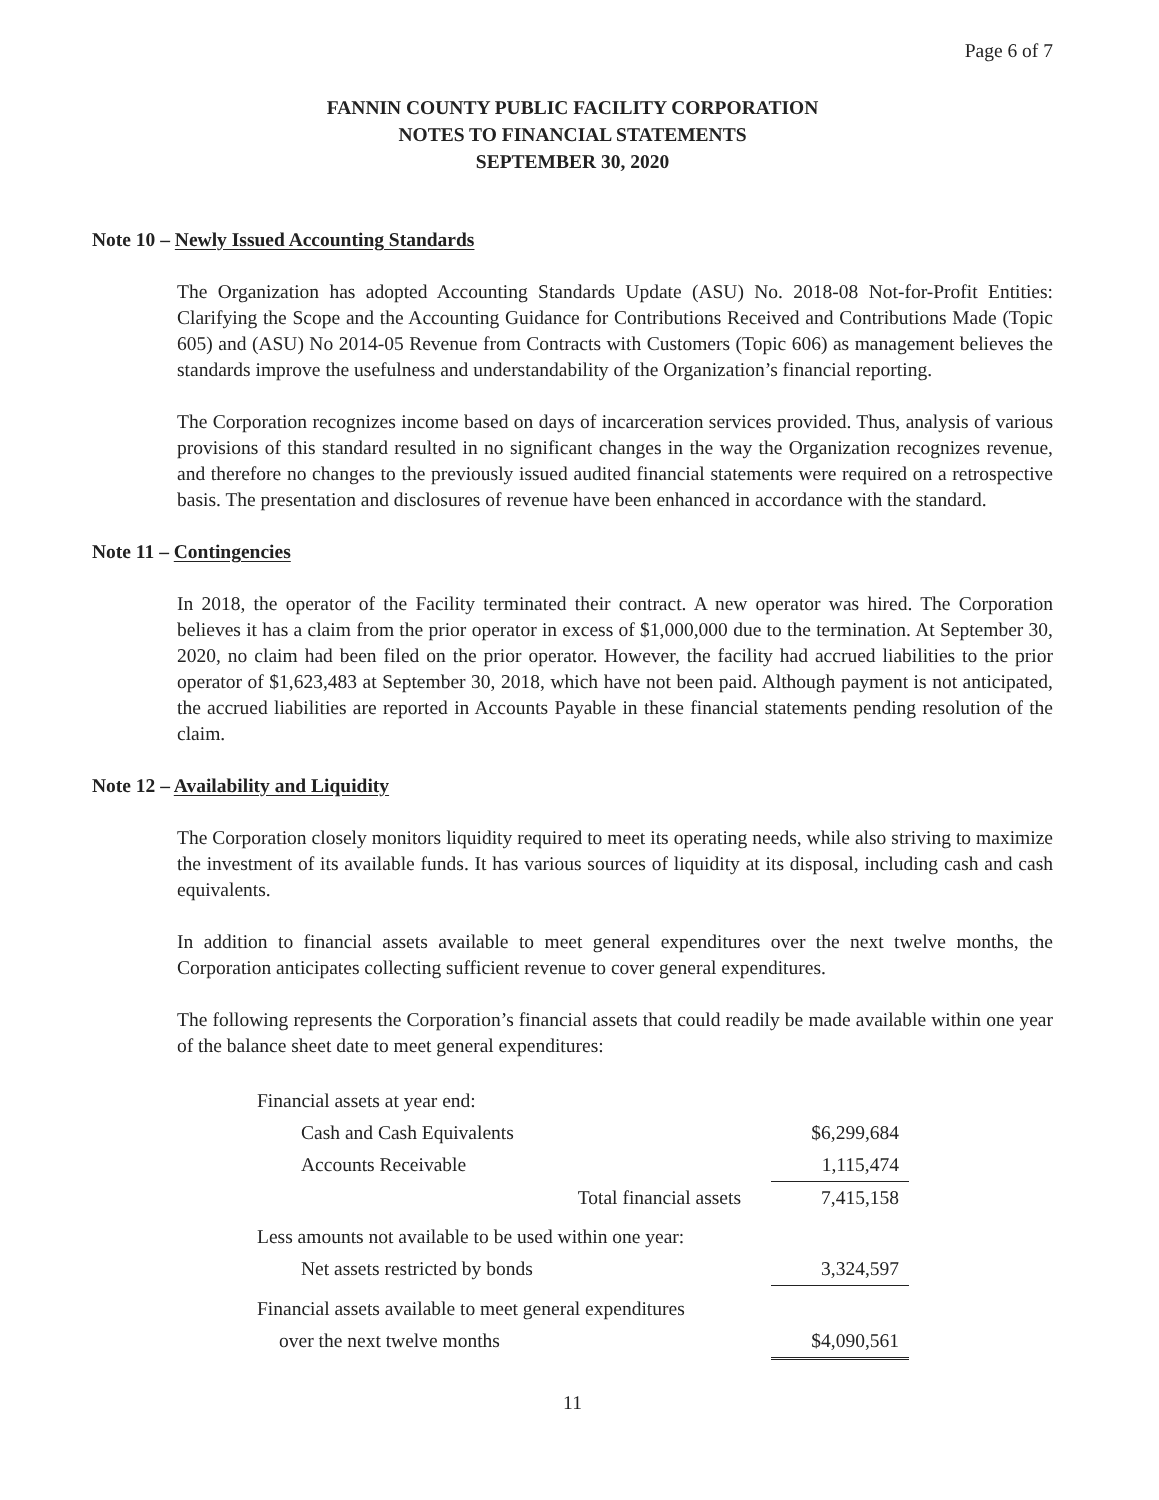Page 6 of 7
FANNIN COUNTY PUBLIC FACILITY CORPORATION
NOTES TO FINANCIAL STATEMENTS
SEPTEMBER 30, 2020
Note 10 – Newly Issued Accounting Standards
The Organization has adopted Accounting Standards Update (ASU) No. 2018-08 Not-for-Profit Entities: Clarifying the Scope and the Accounting Guidance for Contributions Received and Contributions Made (Topic 605) and (ASU) No 2014-05 Revenue from Contracts with Customers (Topic 606) as management believes the standards improve the usefulness and understandability of the Organization’s financial reporting.
The Corporation recognizes income based on days of incarceration services provided. Thus, analysis of various provisions of this standard resulted in no significant changes in the way the Organization recognizes revenue, and therefore no changes to the previously issued audited financial statements were required on a retrospective basis. The presentation and disclosures of revenue have been enhanced in accordance with the standard.
Note 11 – Contingencies
In 2018, the operator of the Facility terminated their contract. A new operator was hired. The Corporation believes it has a claim from the prior operator in excess of $1,000,000 due to the termination. At September 30, 2020, no claim had been filed on the prior operator. However, the facility had accrued liabilities to the prior operator of $1,623,483 at September 30, 2018, which have not been paid. Although payment is not anticipated, the accrued liabilities are reported in Accounts Payable in these financial statements pending resolution of the claim.
Note 12 – Availability and Liquidity
The Corporation closely monitors liquidity required to meet its operating needs, while also striving to maximize the investment of its available funds. It has various sources of liquidity at its disposal, including cash and cash equivalents.
In addition to financial assets available to meet general expenditures over the next twelve months, the Corporation anticipates collecting sufficient revenue to cover general expenditures.
The following represents the Corporation’s financial assets that could readily be made available within one year of the balance sheet date to meet general expenditures:
| Financial assets at year end: | |
| Cash and Cash Equivalents | $6,299,684 |
| Accounts Receivable | 1,115,474 |
| Total financial assets | 7,415,158 |
| Less amounts not available to be used within one year: | |
| Net assets restricted by bonds | 3,324,597 |
| Financial assets available to meet general expenditures | |
| over the next twelve months | $4,090,561 |
11